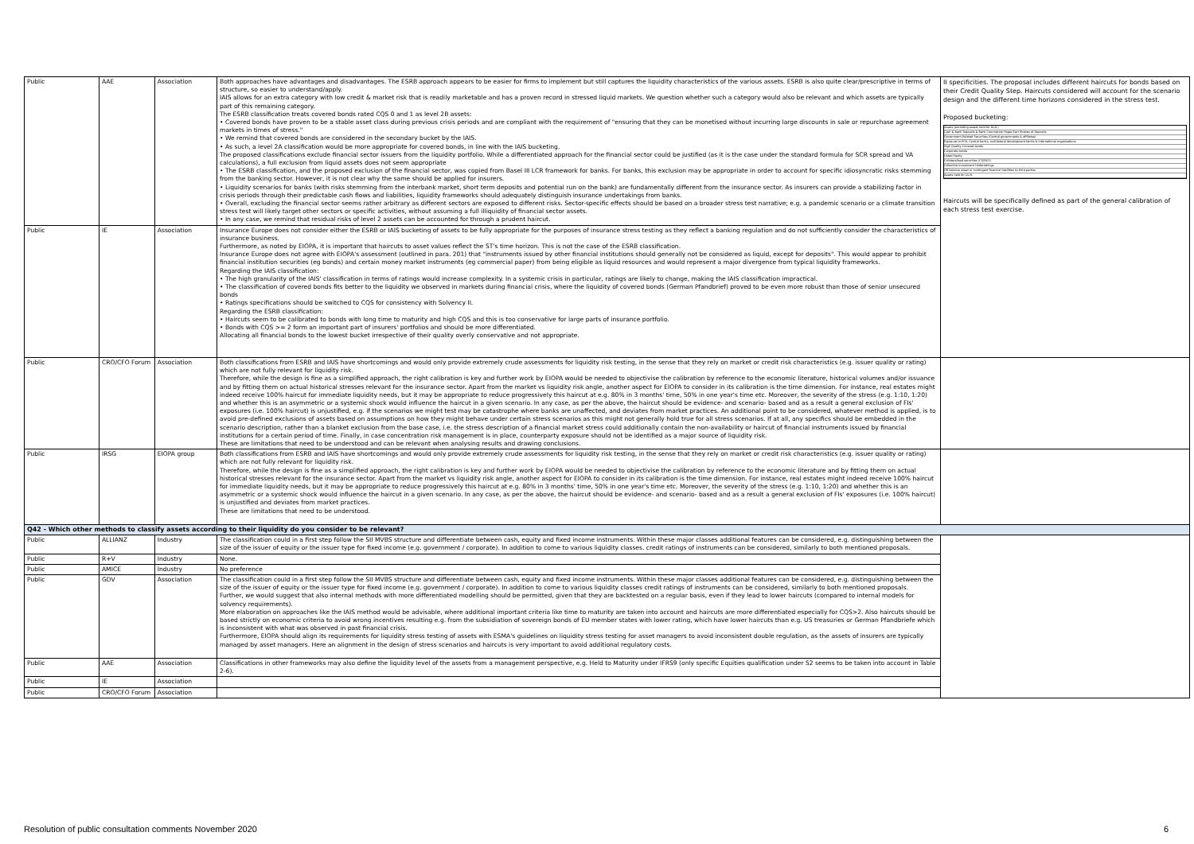| Public | AAE | Association | Both approaches have advantages and disadvantages. The ESRB approach appears to be easier for firms to implement but still captures the liquidity characteristics of the various assets. ESRB is also quite clear/prescriptive in terms of structure, so easier to understand/apply. IAIS allows for an extra category with low credit & market risk that is readily marketable and has a proven record in stressed liquid markets. We question whether such a category would also be relevant and which assets are typically part of this remaining category. The ESRB classification treats covered bonds rated CQS 0 and 1 as level 2B assets: • Covered bonds have proven to be a stable asset class during previous crisis periods and are compliant with the requirement of "ensuring that they can be monetised without incurring large discounts in sale or repurchase agreement markets in times of stress." • We remind that covered bonds are considered in the secondary bucket by the IAIS. • As such, a level 2A classification would be more appropriate for covered bonds, in line with the IAIS bucketing. The proposed classifications exclude financial sector issuers from the liquidity portfolio. While a differentiated approach for the financial sector could be justified (as it is the case under the standard formula for SCR spread and VA calculations), a full exclusion from liquid assets does not seem appropriate • The ESRB classification, and the proposed exclusion of the financial sector, was copied from Basel III LCR framework for banks. For banks, this exclusion may be appropriate in order to account for specific idiosyncratic risks stemming from the banking sector. However, it is not clear why the same should be applied for insurers. • Liquidity scenarios for banks (with risks stemming from the interbank market, short term deposits and potential run on the bank) are fundamentally different from the insurance sector. As insurers can provide a stabilizing factor in crisis periods through their predictable cash flows and liabilities, liquidity frameworks should adequately distinguish insurance undertakings from banks. • Overall, excluding the financial sector seems rather arbitrary as different sectors are exposed to different risks. Sector-specific effects should be based on a broader stress test narrative; e.g. a pandemic scenario or a climate transition stress test will likely target other sectors or specific activities, without assuming a full illiquidity of financial sector assets. • In any case, we remind that residual risks of level 2 assets can be accounted for through a prudent haircut. | II specificities. The proposal includes different haircuts for bonds based on their Credit Quality Step. Haircuts considered will account for the scenario design and the different time horizons considered in the stress test. Proposed bucketing: Assets (excluding assets held for UL/IL) Cash & Bank Deposits & Bank Commercial Paper/Cert Ificates of Deposits Government-Related Securities (Central governments & affiliates) Exposure to ECB, Central banks, multilateral development banks & international organisations High Quality Covered bonds Corporate bonds Listed Equity Collateralised securities (CQS0/1) Collective Investment Undertakings Off balance sheet or contingent financial liabilities to third parties Assets held for UL/IL Haircuts will be specifically defined as part of the general calibration of each stress test exercise. |
| Public | IE | Association | Insurance Europe does not consider either the ESRB or IAIS bucketing of assets to be fully appropriate for the purposes of insurance stress testing as they reflect a banking regulation and do not sufficiently consider the characteristics of insurance business. Furthermore, as noted by EIOPA, it is important that haircuts to asset values reflect the ST's time horizon. This is not the case of the ESRB classification. Insurance Europe does not agree with EIOPA's assessment (outlined in para. 201) that "instruments issued by other financial institutions should generally not be considered as liquid, except for deposits". This would appear to prohibit financial institution securities (eg bonds) and certain money market instruments (eg commercial paper) from being eligible as liquid resources and would represent a major divergence from typical liquidity frameworks. Regarding the IAIS classification: • The high granularity of the IAIS' classification in terms of ratings would increase complexity. In a systemic crisis in particular, ratings are likely to change, making the IAIS classification impractical. • The classification of covered bonds fits better to the liquidity we observed in markets during financial crisis, where the liquidity of covered bonds (German Pfandbrief) proved to be even more robust than those of senior unsecured bonds • Ratings specifications should be switched to CQS for consistency with Solvency II. Regarding the ESRB classification: • Haircuts seem to be calibrated to bonds with long time to maturity and high CQS and this is too conservative for large parts of insurance portfolio. • Bonds with CQS >= 2 form an important part of insurers' portfolios and should be more differentiated. Allocating all financial bonds to the lowest bucket irrespective of their quality overly conservative and not appropriate. | |
| Public | CRO/CFO Forum | Association | Both classifications from ESRB and IAIS have shortcomings and would only provide extremely crude assessments for liquidity risk testing, in the sense that they rely on market or credit risk characteristics (e.g. issuer quality or rating) which are not fully relevant for liquidity risk. Therefore, while the design is fine as a simplified approach, the right calibration is key and further work by EIOPA would be needed to objectivise the calibration by reference to the economic literature, historical volumes and/or issuance and by fitting them on actual historical stresses relevant for the insurance sector. Apart from the market vs liquidity risk angle, another aspect for EIOPA to consider in its calibration is the time dimension. For instance, real estates might indeed receive 100% haircut for immediate liquidity needs, but it may be appropriate to reduce progressively this haircut at e.g. 80% in 3 months' time, 50% in one year's time etc. Moreover, the severity of the stress (e.g. 1:10, 1:20) and whether this is an asymmetric or a systemic shock would influence the haircut in a given scenario. In any case, as per the above, the haircut should be evidence- and scenario- based and as a result a general exclusion of FIs' exposures (i.e. 100% haircut) is unjustified, e.g. if the scenarios we might test may be catastrophe where banks are unaffected, and deviates from market practices. An additional point to be considered, whatever method is applied, is to avoid pre-defined exclusions of assets based on assumptions on how they might behave under certain stress scenarios as this might not generally hold true for all stress scenarios. If at all, any specifics should be embedded in the scenario description, rather than a blanket exclusion from the base case, i.e. the stress description of a financial market stress could additionally contain the non-availability or haircut of financial instruments issued by financial institutions for a certain period of time. Finally, in case concentration risk management is in place, counterparty exposure should not be identified as a major source of liquidity risk. These are limitations that need to be understood and can be relevant when analysing results and drawing conclusions. | |
| Public | IRSG | EIOPA group | Both classifications from ESRB and IAIS have shortcomings and would only provide extremely crude assessments for liquidity risk testing, in the sense that they rely on market or credit risk characteristics (e.g. issuer quality or rating) which are not fully relevant for liquidity risk. Therefore, while the design is fine as a simplified approach, the right calibration is key and further work by EIOPA would be needed to objectivise the calibration by reference to the economic literature and by fitting them on actual historical stresses relevant for the insurance sector. Apart from the market vs liquidity risk angle, another aspect for EIOPA to consider in its calibration is the time dimension. For instance, real estates might indeed receive 100% haircut for immediate liquidity needs, but it may be appropriate to reduce progressively this haircut at e.g. 80% in 3 months' time, 50% in one year's time etc. Moreover, the severity of the stress (e.g. 1:10, 1:20) and whether this is an asymmetric or a systemic shock would influence the haircut in a given scenario. In any case, as per the above, the haircut should be evidence- and scenario- based and as a result a general exclusion of FIs' exposures (i.e. 100% haircut) is unjustified and deviates from market practices. These are limitations that need to be understood. | |
| Q42 - Which other methods to classify assets according to their liquidity do you consider to be relevant? | | | | |
| Public | ALLIANZ | Industry | The classification could in a first step follow the SII MVBS structure and differentiate between cash, equity and fixed income instruments. Within these major classes additional features can be considered, e.g. distinguishing between the size of the issuer of equity or the issuer type for fixed income (e.g. government / corporate). In addition to come to various liquidity classes. credit ratings of instruments can be considered, similarly to both mentioned proposals. | |
| Public | R+V | Industry | None. | |
| Public | AMICE | Industry | No preference | |
| Public | GDV | Association | The classification could in a first step follow the SII MVBS structure and differentiate between cash, equity and fixed income instruments. Within these major classes additional features can be considered, e.g. distinguishing between the size of the issuer of equity or the issuer type for fixed income (e.g. government / corporate). In addition to come to various liquidity classes credit ratings of instruments can be considered, similarly to both mentioned proposals. Further, we would suggest that also internal methods with more differentiated modelling should be permitted, given that they are backtested on a regular basis, even if they lead to lower haircuts (compared to internal models for solvency requirements). More elaboration on approaches like the IAIS method would be advisable, where additional important criteria like time to maturity are taken into account and haircuts are more differentiated especially for CQS>2. Also haircuts should be based strictly on economic criteria to avoid wrong incentives resulting e.g. from the subsidiation of sovereign bonds of EU member states with lower rating, which have lower haircuts than e.g. US treasuries or German Pfandbriefe which is inconsistent with what was observed in past financial crisis. Furthermore, EIOPA should align its requirements for liquidity stress testing of assets with ESMA's guidelines on liquidity stress testing for asset managers to avoid inconsistent double regulation, as the assets of insurers are typically managed by asset managers. Here an alignment in the design of stress scenarios and haircuts is very important to avoid additional regulatory costs. | |
| Public | AAE | Association | Classifications in other frameworks may also define the liquidity level of the assets from a management perspective, e.g. Held to Maturity under IFRS9 (only specific Equities qualification under S2 seems to be taken into account in Table 2-6). | |
| Public | IE | Association | | |
| Public | CRO/CFO Forum | Association | | |
Resolution of public consultation comments November 2020
6